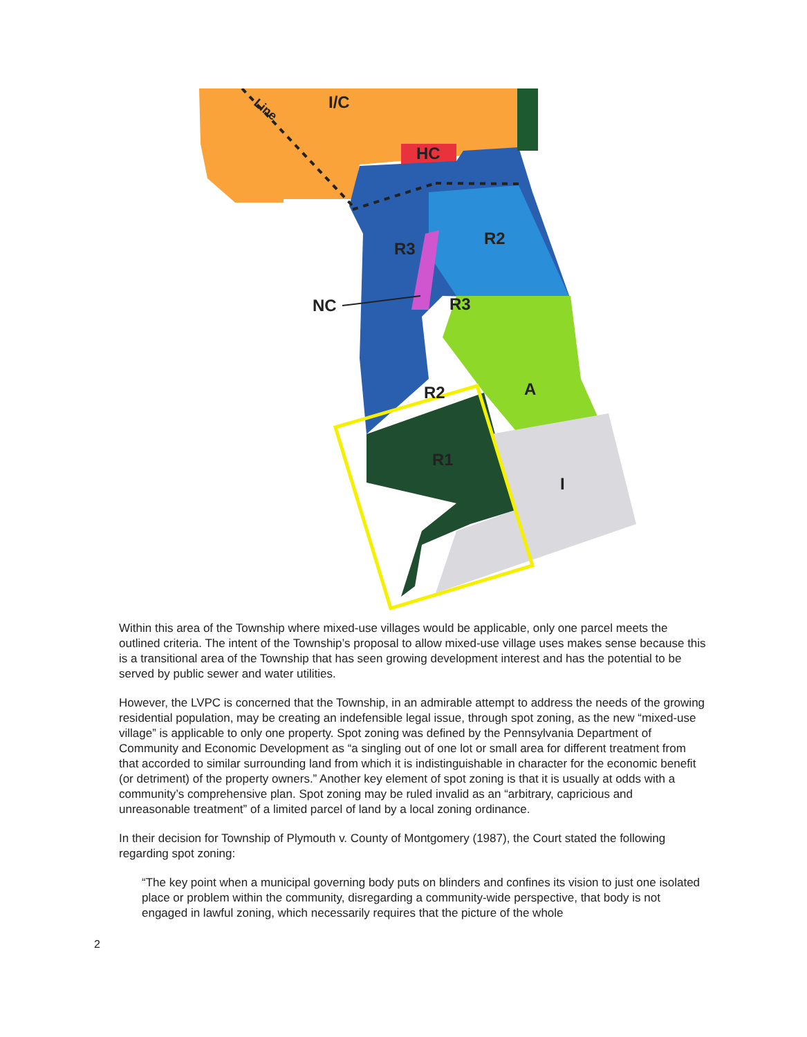Line
I/C
HC
R2
R3
NC
R3
R2
A
R1
I
Within this area of the Township where mixed-use villages would be applicable, only one parcel meets the outlined criteria. The intent of the Township’s proposal to allow mixed-use village uses makes sense because this is a transitional area of the Township that has seen growing development interest and has the potential to be served by public sewer and water utilities.
However, the LVPC is concerned that the Township, in an admirable attempt to address the needs of the growing residential population, may be creating an indefensible legal issue, through spot zoning, as the new “mixed-use village” is applicable to only one property. Spot zoning was defined by the Pennsylvania Department of Community and Economic Development as “a singling out of one lot or small area for different treatment from that accorded to similar surrounding land from which it is indistinguishable in character for the economic benefit (or detriment) of the property owners.” Another key element of spot zoning is that it is usually at odds with a community’s comprehensive plan. Spot zoning may be ruled invalid as an “arbitrary, capricious and unreasonable treatment” of a limited parcel of land by a local zoning ordinance.
In their decision for Township of Plymouth v. County of Montgomery (1987), the Court stated the following regarding spot zoning:
“The key point when a municipal governing body puts on blinders and confines its vision to just one isolated place or problem within the community, disregarding a community-wide perspective, that body is not engaged in lawful zoning, which necessarily requires that the picture of the whole
2